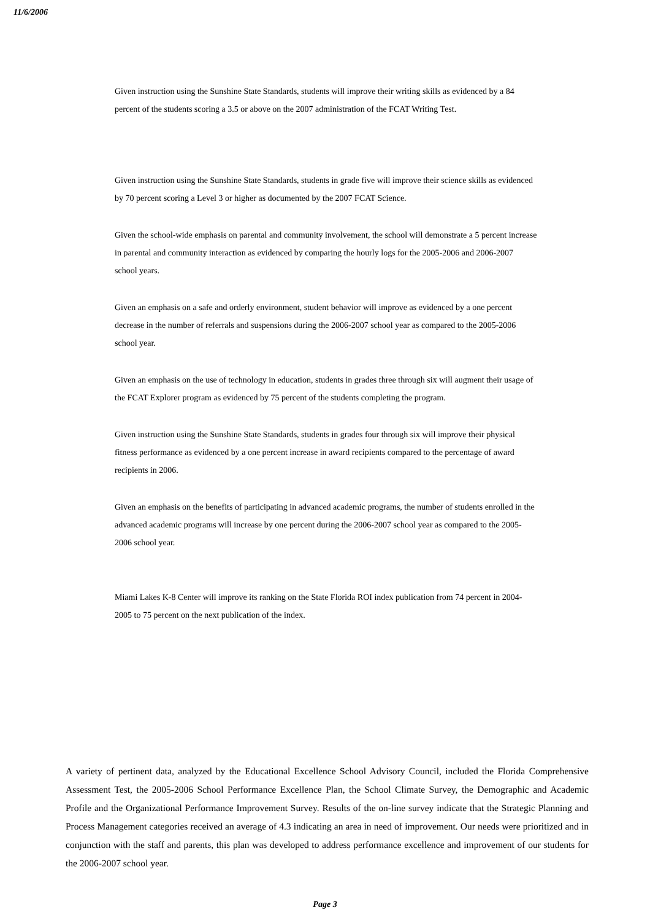11/6/2006
Given instruction using the Sunshine State Standards, students will improve their writing skills as evidenced by a 84 percent of the students scoring a 3.5 or above on the 2007 administration of the FCAT Writing Test.
Given instruction using the Sunshine State Standards, students in grade five will improve their science skills as evidenced by 70 percent scoring a Level 3 or higher as documented by the 2007 FCAT Science.
Given the school-wide emphasis on parental and community involvement, the school will demonstrate a 5 percent increase in parental and community interaction as evidenced by comparing the hourly logs for the 2005-2006 and 2006-2007 school years.
Given an emphasis on a safe and orderly environment, student behavior will improve as evidenced by a one percent decrease in the number of referrals and suspensions during the 2006-2007 school year as compared to the 2005-2006 school year.
Given an emphasis on the use of technology in education, students in grades three through six will augment their usage of the FCAT Explorer program as evidenced by 75 percent of the students completing the program.
Given instruction using the Sunshine State Standards, students in grades four through six will improve their physical fitness performance as evidenced by a one percent increase in award recipients compared to the percentage of award recipients in 2006.
Given an emphasis on the benefits of participating in advanced academic programs, the number of students enrolled in the advanced academic programs will increase by one percent during the 2006-2007 school year as compared to the 2005-2006 school year.
Miami Lakes K-8 Center will improve its ranking on the State Florida ROI index publication from 74 percent in 2004-2005 to 75 percent on the next publication of the index.
A variety of pertinent data, analyzed by the Educational Excellence School Advisory Council, included the Florida Comprehensive Assessment Test, the 2005-2006 School Performance Excellence Plan, the School Climate Survey, the Demographic and Academic Profile and the Organizational Performance Improvement Survey. Results of the on-line survey indicate that the Strategic Planning and Process Management categories received an average of 4.3 indicating an area in need of improvement. Our needs were prioritized and in conjunction with the staff and parents, this plan was developed to address performance excellence and improvement of our students for the 2006-2007 school year.
Page 3